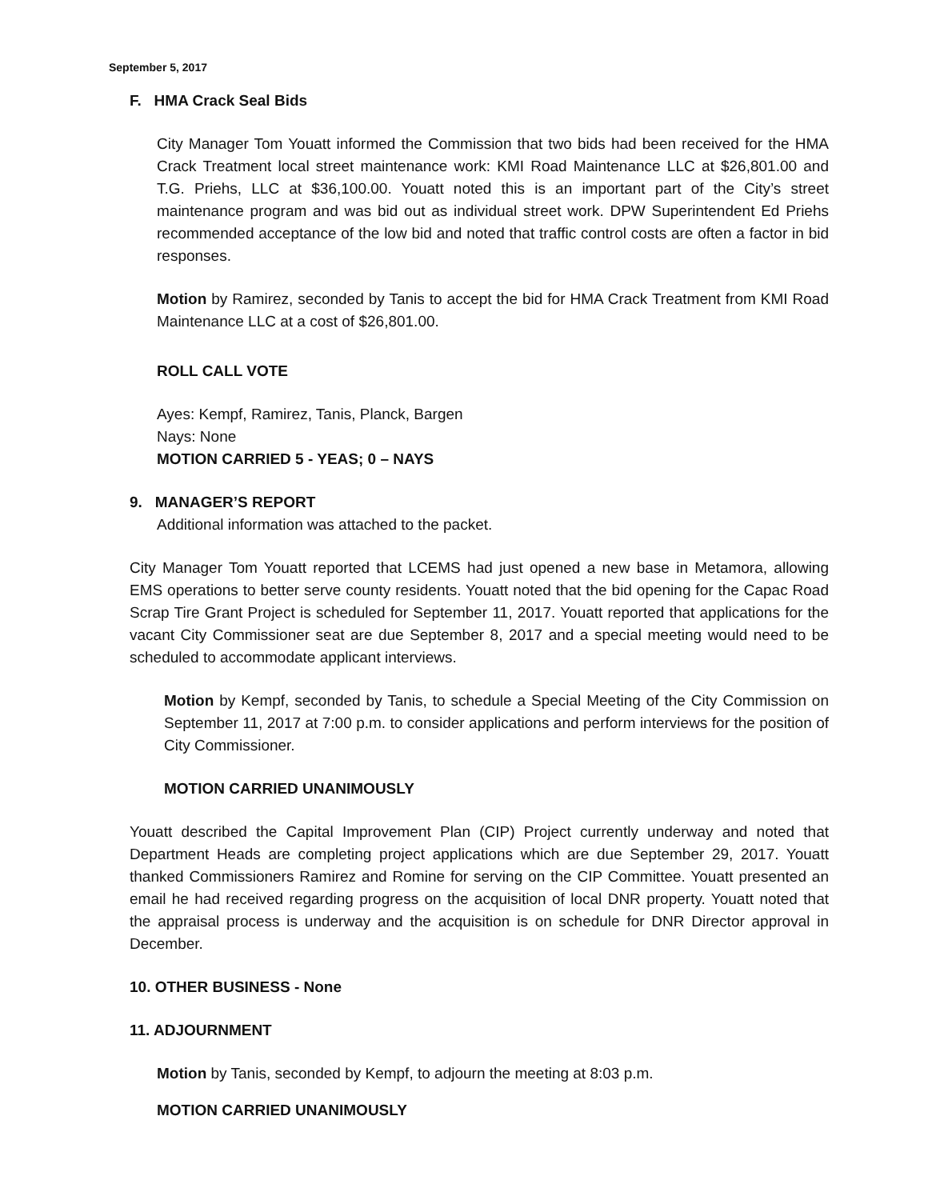September 5, 2017
F. HMA Crack Seal Bids
City Manager Tom Youatt informed the Commission that two bids had been received for the HMA Crack Treatment local street maintenance work: KMI Road Maintenance LLC at $26,801.00 and T.G. Priehs, LLC at $36,100.00. Youatt noted this is an important part of the City’s street maintenance program and was bid out as individual street work. DPW Superintendent Ed Priehs recommended acceptance of the low bid and noted that traffic control costs are often a factor in bid responses.
Motion by Ramirez, seconded by Tanis to accept the bid for HMA Crack Treatment from KMI Road Maintenance LLC at a cost of $26,801.00.
ROLL CALL VOTE
Ayes: Kempf, Ramirez, Tanis, Planck, Bargen
Nays: None
MOTION CARRIED 5 - YEAS; 0 – NAYS
9. MANAGER’S REPORT
Additional information was attached to the packet.
City Manager Tom Youatt reported that LCEMS had just opened a new base in Metamora, allowing EMS operations to better serve county residents. Youatt noted that the bid opening for the Capac Road Scrap Tire Grant Project is scheduled for September 11, 2017. Youatt reported that applications for the vacant City Commissioner seat are due September 8, 2017 and a special meeting would need to be scheduled to accommodate applicant interviews.
Motion by Kempf, seconded by Tanis, to schedule a Special Meeting of the City Commission on September 11, 2017 at 7:00 p.m. to consider applications and perform interviews for the position of City Commissioner.
MOTION CARRIED UNANIMOUSLY
Youatt described the Capital Improvement Plan (CIP) Project currently underway and noted that Department Heads are completing project applications which are due September 29, 2017. Youatt thanked Commissioners Ramirez and Romine for serving on the CIP Committee. Youatt presented an email he had received regarding progress on the acquisition of local DNR property. Youatt noted that the appraisal process is underway and the acquisition is on schedule for DNR Director approval in December.
10. OTHER BUSINESS - None
11. ADJOURNMENT
Motion by Tanis, seconded by Kempf, to adjourn the meeting at 8:03 p.m.
MOTION CARRIED UNANIMOUSLY